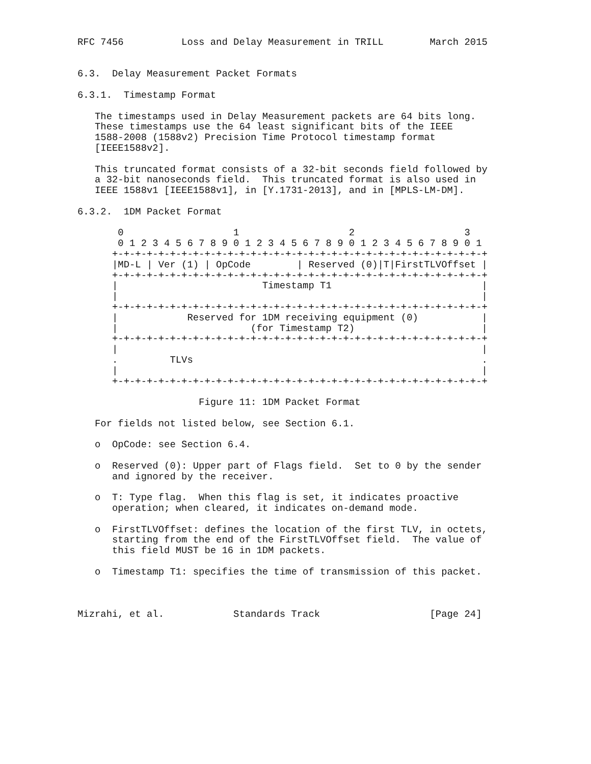RFC 7456          Loss and Delay Measurement in TRILL        March 2015


6.3.  Delay Measurement Packet Formats

6.3.1.  Timestamp Format

   The timestamps used in Delay Measurement packets are 64 bits long.
   These timestamps use the 64 least significant bits of the IEEE
   1588-2008 (1588v2) Precision Time Protocol timestamp format
   [IEEE1588v2].

   This truncated format consists of a 32-bit seconds field followed by
   a 32-bit nanoseconds field.  This truncated format is also used in
   IEEE 1588v1 [IEEE1588v1], in [Y.1731-2013], and in [MPLS-LM-DM].

6.3.2.  1DM Packet Format

       0                   1                   2                   3
       0 1 2 3 4 5 6 7 8 9 0 1 2 3 4 5 6 7 8 9 0 1 2 3 4 5 6 7 8 9 0 1
      +-+-+-+-+-+-+-+-+-+-+-+-+-+-+-+-+-+-+-+-+-+-+-+-+-+-+-+-+-+-+-+-+
      |MD-L | Ver (1) | OpCode        | Reserved (0)|T|FirstTLVOffset |
      +-+-+-+-+-+-+-+-+-+-+-+-+-+-+-+-+-+-+-+-+-+-+-+-+-+-+-+-+-+-+-+-+
      |                         Timestamp T1                          |
      |                                                               |
      +-+-+-+-+-+-+-+-+-+-+-+-+-+-+-+-+-+-+-+-+-+-+-+-+-+-+-+-+-+-+-+-+
      |            Reserved for 1DM receiving equipment (0)           |
      |                       (for Timestamp T2)                      |
      +-+-+-+-+-+-+-+-+-+-+-+-+-+-+-+-+-+-+-+-+-+-+-+-+-+-+-+-+-+-+-+-+
      |                                                               |
      .         TLVs                                                  .
      |                                                               |
      +-+-+-+-+-+-+-+-+-+-+-+-+-+-+-+-+-+-+-+-+-+-+-+-+-+-+-+-+-+-+-+-+

                     Figure 11: 1DM Packet Format

   For fields not listed below, see Section 6.1.

   o  OpCode: see Section 6.4.

   o  Reserved (0): Upper part of Flags field.  Set to 0 by the sender
      and ignored by the receiver.

   o  T: Type flag.  When this flag is set, it indicates proactive
      operation; when cleared, it indicates on-demand mode.

   o  FirstTLVOffset: defines the location of the first TLV, in octets,
      starting from the end of the FirstTLVOffset field.  The value of
      this field MUST be 16 in 1DM packets.

   o  Timestamp T1: specifies the time of transmission of this packet.



Mizrahi, et al.            Standards Track                   [Page 24]